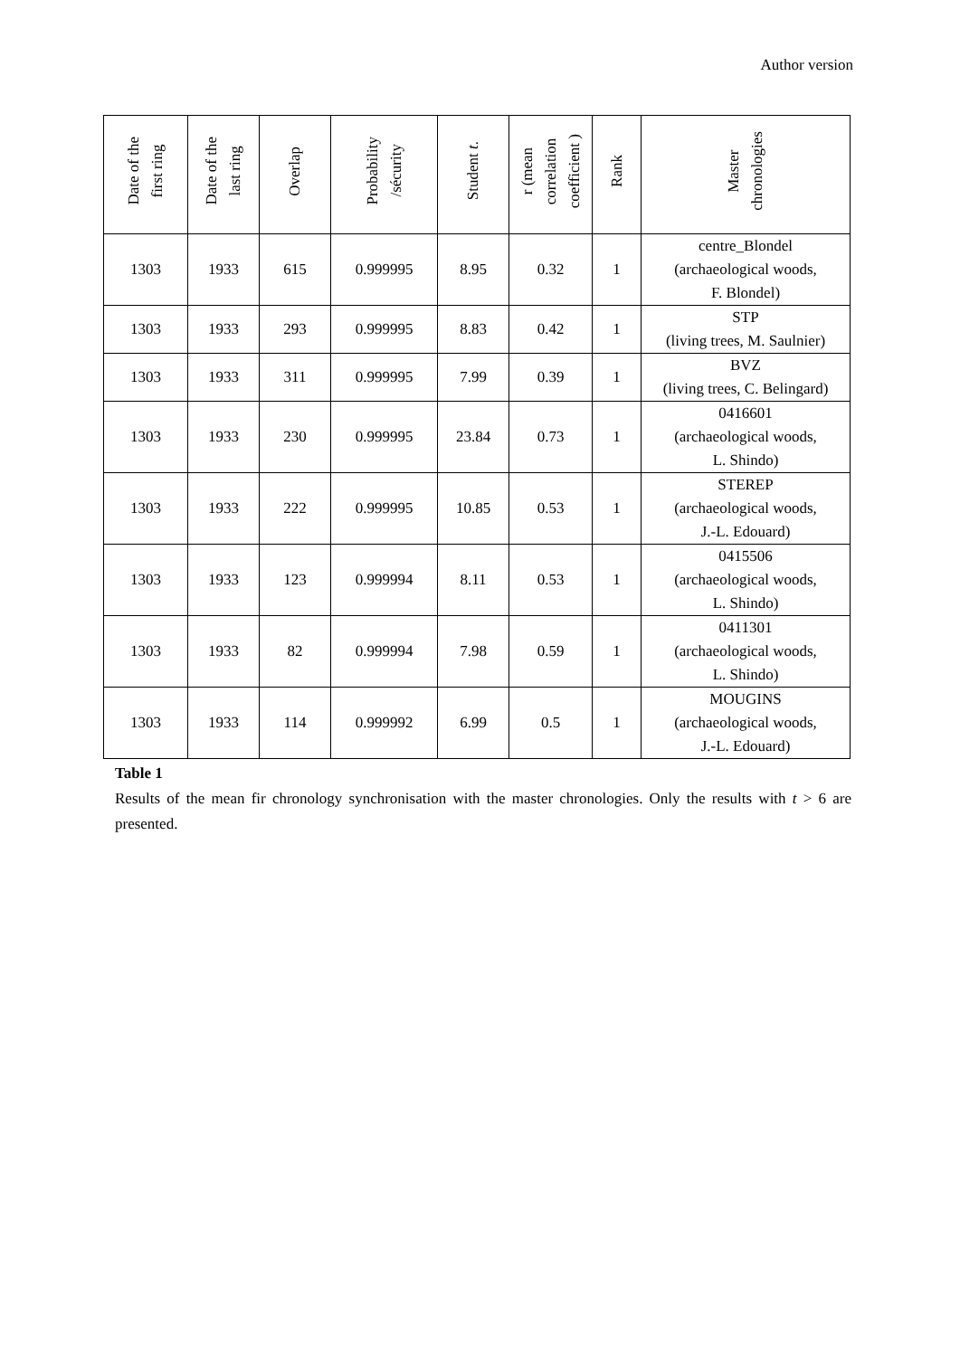Author version
| Date of the first ring | Date of the last ring | Overlap | Probability /sécurity | Student t . | r (mean correlation coefficient ) | Rank | Master chronologies |
| --- | --- | --- | --- | --- | --- | --- | --- |
| 1303 | 1933 | 615 | 0.999995 | 8.95 | 0.32 | 1 | centre_Blondel (archaeological woods, F. Blondel) |
| 1303 | 1933 | 293 | 0.999995 | 8.83 | 0.42 | 1 | STP (living trees, M. Saulnier) |
| 1303 | 1933 | 311 | 0.999995 | 7.99 | 0.39 | 1 | BVZ (living trees, C. Belingard) |
| 1303 | 1933 | 230 | 0.999995 | 23.84 | 0.73 | 1 | 0416601 (archaeological woods, L. Shindo) |
| 1303 | 1933 | 222 | 0.999995 | 10.85 | 0.53 | 1 | STEREP (archaeological woods, J.-L. Edouard) |
| 1303 | 1933 | 123 | 0.999994 | 8.11 | 0.53 | 1 | 0415506 (archaeological woods, L. Shindo) |
| 1303 | 1933 | 82 | 0.999994 | 7.98 | 0.59 | 1 | 0411301 (archaeological woods, L. Shindo) |
| 1303 | 1933 | 114 | 0.999992 | 6.99 | 0.5 | 1 | MOUGINS (archaeological woods, J.-L. Edouard) |
Table 1
Results of the mean fir chronology synchronisation with the master chronologies. Only the results with t > 6 are presented.